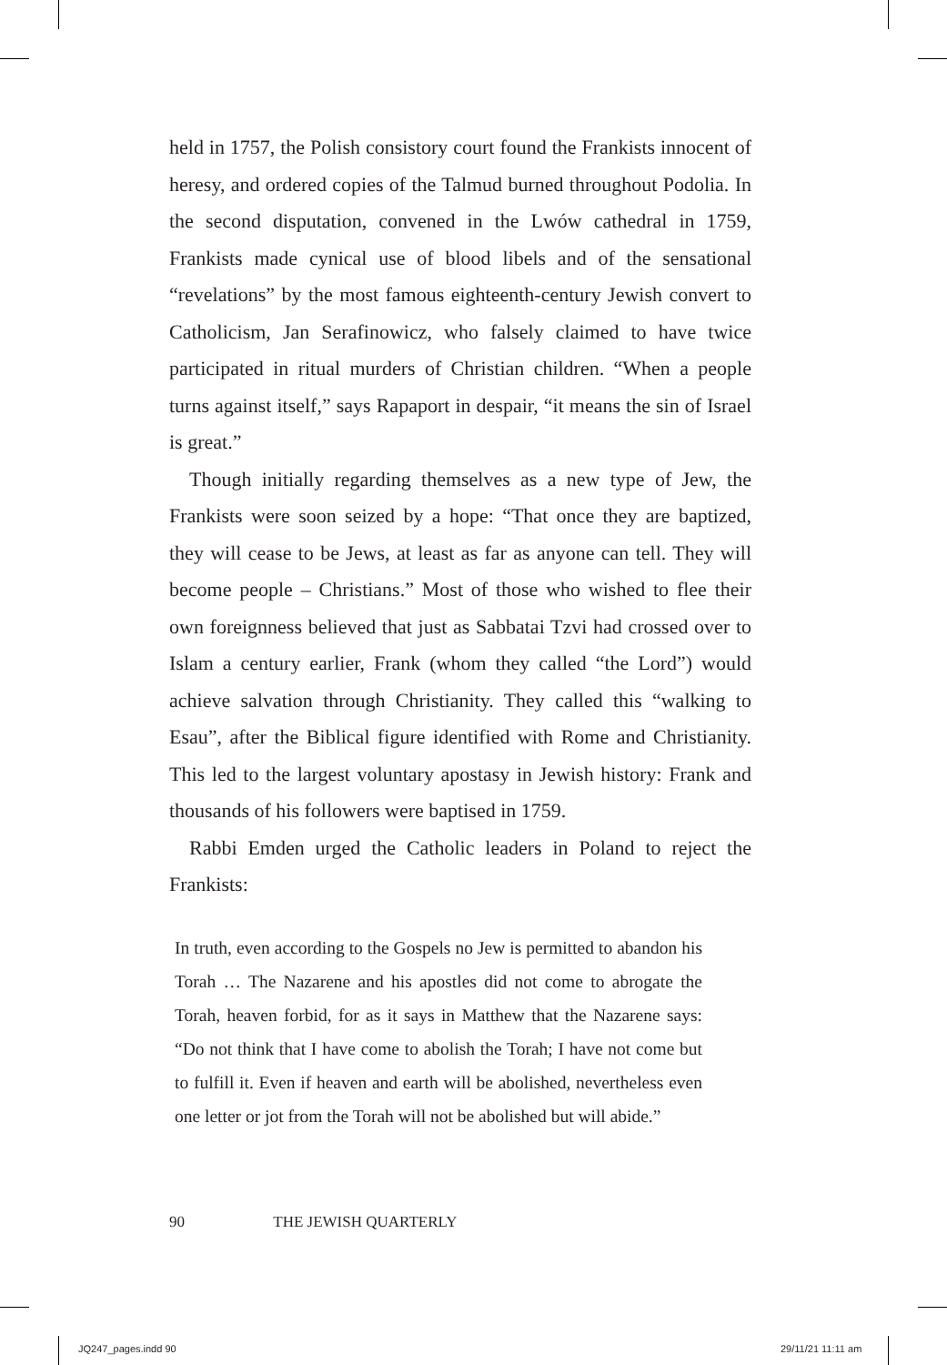held in 1757, the Polish consistory court found the Frankists innocent of heresy, and ordered copies of the Talmud burned throughout Podolia. In the second disputation, convened in the Lwów cathedral in 1759, Frankists made cynical use of blood libels and of the sensational “revelations” by the most famous eighteenth-century Jewish convert to Catholicism, Jan Serafinowicz, who falsely claimed to have twice participated in ritual murders of Christian children. “When a people turns against itself,” says Rapaport in despair, “it means the sin of Israel is great.”
Though initially regarding themselves as a new type of Jew, the Frankists were soon seized by a hope: “That once they are baptized, they will cease to be Jews, at least as far as anyone can tell. They will become people – Christians.” Most of those who wished to flee their own foreignness believed that just as Sabbatai Tzvi had crossed over to Islam a century earlier, Frank (whom they called “the Lord”) would achieve salvation through Christianity. They called this “walking to Esau”, after the Biblical figure identified with Rome and Christianity. This led to the largest voluntary apostasy in Jewish history: Frank and thousands of his followers were baptised in 1759.
Rabbi Emden urged the Catholic leaders in Poland to reject the Frankists:
In truth, even according to the Gospels no Jew is permitted to abandon his Torah … The Nazarene and his apostles did not come to abrogate the Torah, heaven forbid, for as it says in Matthew that the Nazarene says: “Do not think that I have come to abolish the Torah; I have not come but to fulfill it. Even if heaven and earth will be abolished, nevertheless even one letter or jot from the Torah will not be abolished but will abide.”
90 THE JEWISH QUARTERLY
JQ247_pages.indd 90 29/11/21 11:11 am